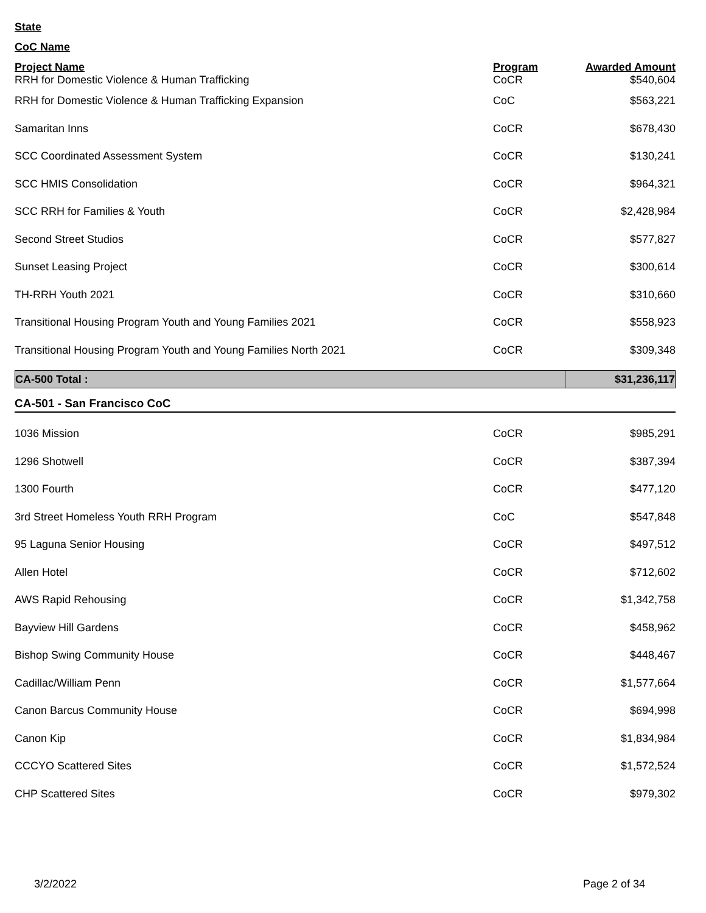State
CoC Name
| Project Name | Program | Awarded Amount |
| --- | --- | --- |
| RRH for Domestic Violence & Human Trafficking | CoCR | $540,604 |
| RRH for Domestic Violence & Human Trafficking Expansion | CoC | $563,221 |
| Samaritan Inns | CoCR | $678,430 |
| SCC Coordinated Assessment System | CoCR | $130,241 |
| SCC HMIS Consolidation | CoCR | $964,321 |
| SCC RRH for Families & Youth | CoCR | $2,428,984 |
| Second Street Studios | CoCR | $577,827 |
| Sunset Leasing Project | CoCR | $300,614 |
| TH-RRH Youth 2021 | CoCR | $310,660 |
| Transitional Housing Program Youth and Young Families 2021 | CoCR | $558,923 |
| Transitional Housing Program Youth and Young Families North 2021 | CoCR | $309,348 |
| CA-500 Total : | $31,236,117 |
CA-501 - San Francisco CoC
| 1036 Mission | CoCR | $985,291 |
| 1296 Shotwell | CoCR | $387,394 |
| 1300 Fourth | CoCR | $477,120 |
| 3rd Street Homeless Youth RRH Program | CoC | $547,848 |
| 95 Laguna Senior Housing | CoCR | $497,512 |
| Allen Hotel | CoCR | $712,602 |
| AWS Rapid Rehousing | CoCR | $1,342,758 |
| Bayview Hill Gardens | CoCR | $458,962 |
| Bishop Swing Community House | CoCR | $448,467 |
| Cadillac/William Penn | CoCR | $1,577,664 |
| Canon Barcus Community House | CoCR | $694,998 |
| Canon Kip | CoCR | $1,834,984 |
| CCCYO Scattered Sites | CoCR | $1,572,524 |
| CHP Scattered Sites | CoCR | $979,302 |
3/2/2022 Page 2 of 34